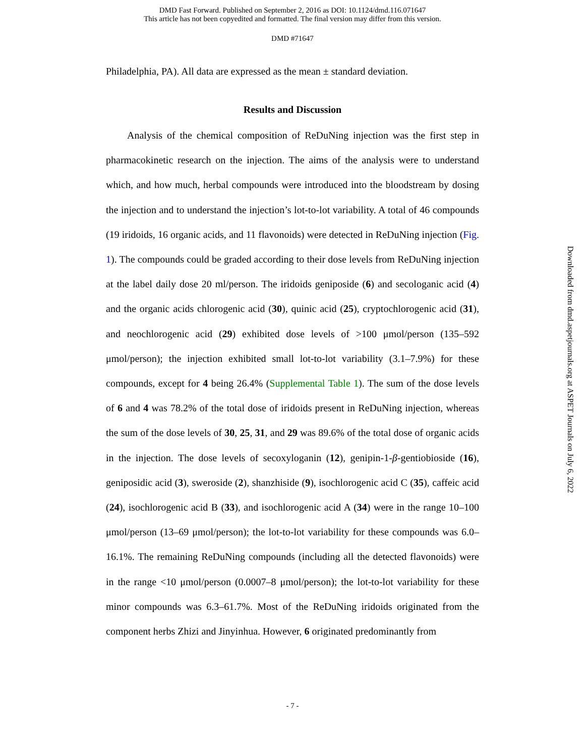DMD Fast Forward. Published on September 2, 2016 as DOI: 10.1124/dmd.116.071647
This article has not been copyedited and formatted. The final version may differ from this version.
DMD #71647
Philadelphia, PA). All data are expressed as the mean ± standard deviation.
Results and Discussion
Analysis of the chemical composition of ReDuNing injection was the first step in pharmacokinetic research on the injection. The aims of the analysis were to understand which, and how much, herbal compounds were introduced into the bloodstream by dosing the injection and to understand the injection’s lot-to-lot variability. A total of 46 compounds (19 iridoids, 16 organic acids, and 11 flavonoids) were detected in ReDuNing injection (Fig. 1). The compounds could be graded according to their dose levels from ReDuNing injection at the label daily dose 20 ml/person. The iridoids geniposide (6) and secologanic acid (4) and the organic acids chlorogenic acid (30), quinic acid (25), cryptochlorogenic acid (31), and neochlorogenic acid (29) exhibited dose levels of >100 μmol/person (135–592 μmol/person); the injection exhibited small lot-to-lot variability (3.1–7.9%) for these compounds, except for 4 being 26.4% (Supplemental Table 1). The sum of the dose levels of 6 and 4 was 78.2% of the total dose of iridoids present in ReDuNing injection, whereas the sum of the dose levels of 30, 25, 31, and 29 was 89.6% of the total dose of organic acids in the injection. The dose levels of secoxyloganin (12), genipin-1-β-gentiobioside (16), geniposidic acid (3), sweroside (2), shanzhiside (9), isochlorogenic acid C (35), caffeic acid (24), isochlorogenic acid B (33), and isochlorogenic acid A (34) were in the range 10–100 μmol/person (13–69 μmol/person); the lot-to-lot variability for these compounds was 6.0–16.1%. The remaining ReDuNing compounds (including all the detected flavonoids) were in the range <10 μmol/person (0.0007–8 μmol/person); the lot-to-lot variability for these minor compounds was 6.3–61.7%. Most of the ReDuNing iridoids originated from the component herbs Zhizi and Jinyinhua. However, 6 originated predominantly from
Downloaded from dmd.aspetjournals.org at ASPET Journals on July 6, 2022
- 7 -